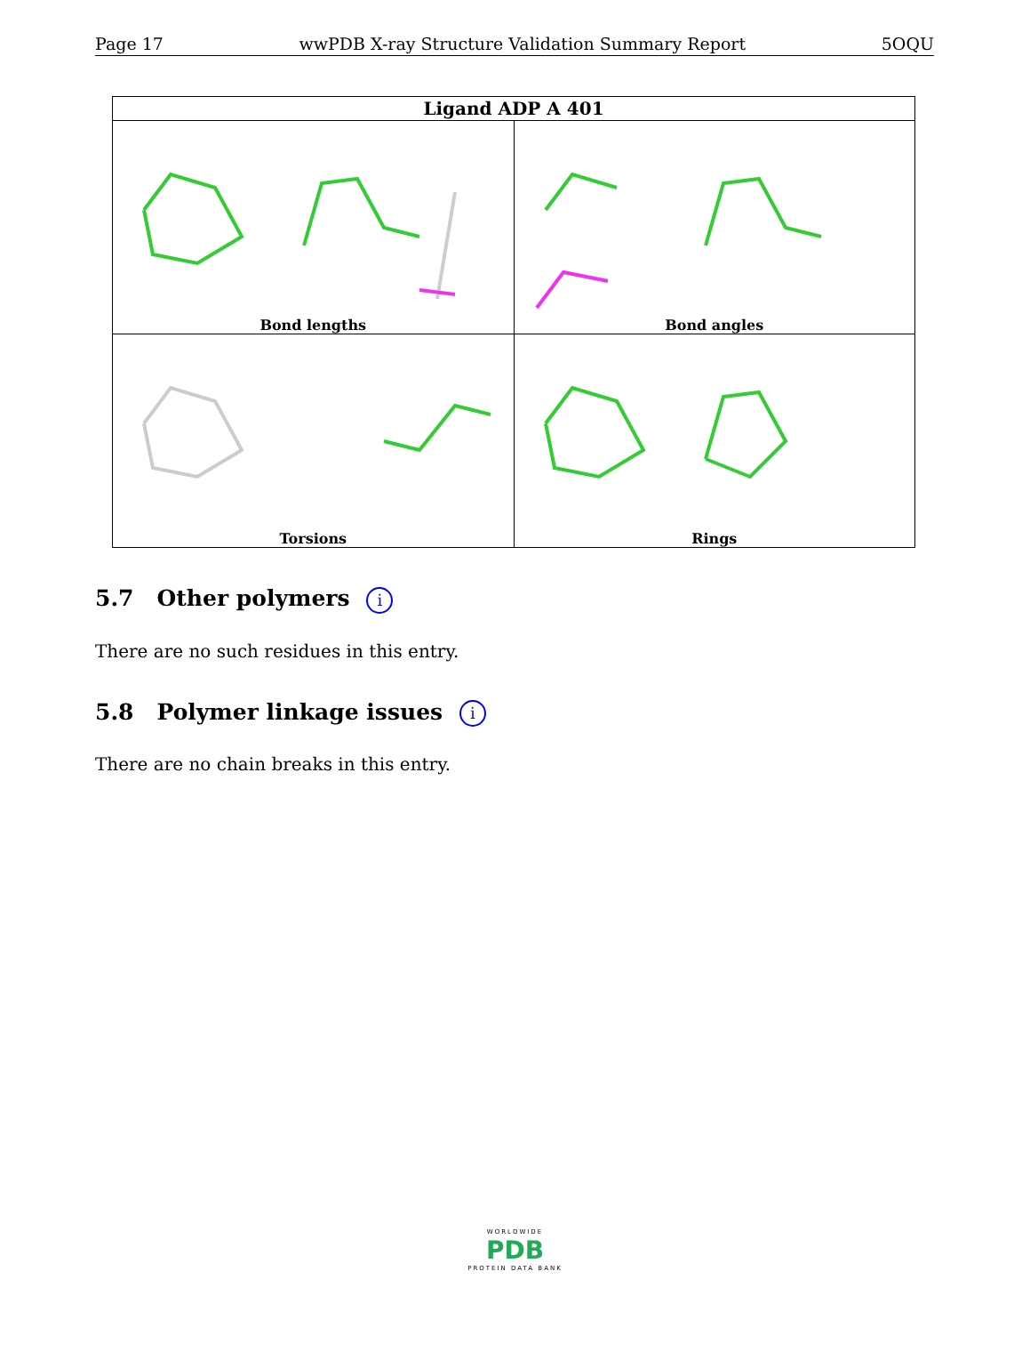Page 17 wwPDB X-ray Structure Validation Summary Report 5OQU
| Ligand ADP A 401 | |
| --- | --- |
| Bond lengths | Bond angles |
| Torsions | Rings |
5.7 Other polymers i
There are no such residues in this entry.
5.8 Polymer linkage issues i
There are no chain breaks in this entry.
WORLDWIDE
PDB
PROTEIN DATA BANK